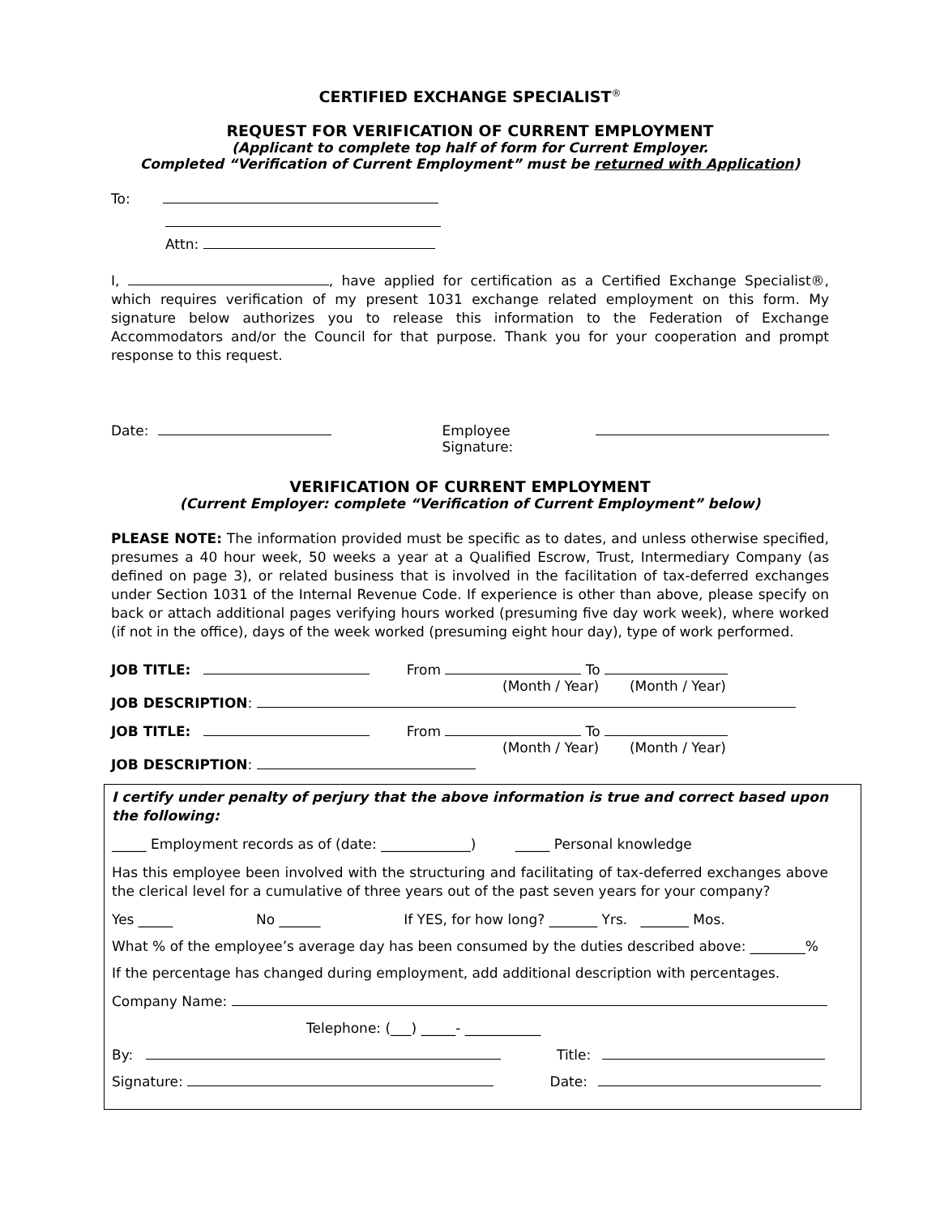CERTIFIED EXCHANGE SPECIALIST<sup>®</sup>
REQUEST FOR VERIFICATION OF CURRENT EMPLOYMENT
(Applicant to complete top half of form for Current Employer.
Completed “Verification of Current Employment” must be returned with Application)
To:
Attn:
I, , have applied for certification as a Certified Exchange Specialist®, which requires verification of my present 1031 exchange related employment on this form. My signature below authorizes you to release this information to the Federation of Exchange Accommodators and/or the Council for that purpose. Thank you for your cooperation and prompt response to this request.
Date: Employee Signature:
VERIFICATION OF CURRENT EMPLOYMENT
(Current Employer: complete “Verification of Current Employment” below)
PLEASE NOTE: The information provided must be specific as to dates, and unless otherwise specified, presumes a 40 hour week, 50 weeks a year at a Qualified Escrow, Trust, Intermediary Company (as defined on page 3), or related business that is involved in the facilitation of tax-deferred exchanges under Section 1031 of the Internal Revenue Code. If experience is other than above, please specify on back or attach additional pages verifying hours worked (presuming five day work week), where worked (if not in the office), days of the week worked (presuming eight hour day), type of work performed.
JOB TITLE: From To
(Month / Year) (Month / Year)
JOB DESCRIPTION:
JOB TITLE: From To
(Month / Year) (Month / Year)
JOB DESCRIPTION:
I certify under penalty of perjury that the above information is true and correct based upon the following:
_____ Employment records as of (date: _____________) _____ Personal knowledge
Has this employee been involved with the structuring and facilitating of tax-deferred exchanges above the clerical level for a cumulative of three years out of the past seven years for your company?
Yes _____ No ______ If YES, for how long? _______ Yrs. _______ Mos.
What % of the employee’s average day has been consumed by the duties described above: ________%
If the percentage has changed during employment, add additional description with percentages.
Company Name:
Telephone: (___) _____- ___________
By: Title:
Signature: Date: